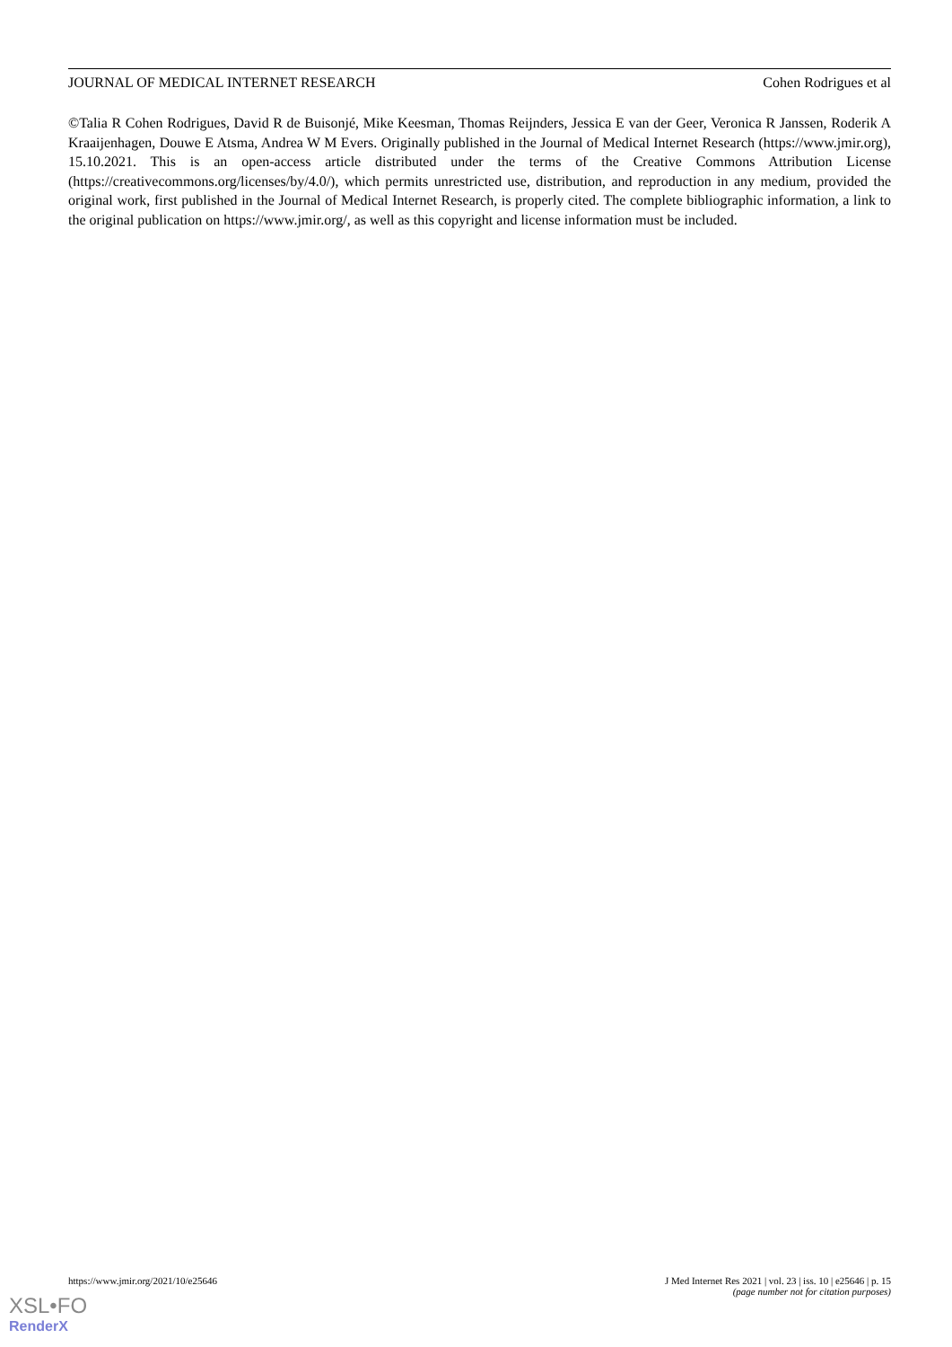JOURNAL OF MEDICAL INTERNET RESEARCH Cohen Rodrigues et al
©Talia R Cohen Rodrigues, David R de Buisonjé, Mike Keesman, Thomas Reijnders, Jessica E van der Geer, Veronica R Janssen, Roderik A Kraaijenhagen, Douwe E Atsma, Andrea W M Evers. Originally published in the Journal of Medical Internet Research (https://www.jmir.org), 15.10.2021. This is an open-access article distributed under the terms of the Creative Commons Attribution License (https://creativecommons.org/licenses/by/4.0/), which permits unrestricted use, distribution, and reproduction in any medium, provided the original work, first published in the Journal of Medical Internet Research, is properly cited. The complete bibliographic information, a link to the original publication on https://www.jmir.org/, as well as this copyright and license information must be included.
https://www.jmir.org/2021/10/e25646 J Med Internet Res 2021 | vol. 23 | iss. 10 | e25646 | p. 15
(page number not for citation purposes)
XSL•FO
RenderX